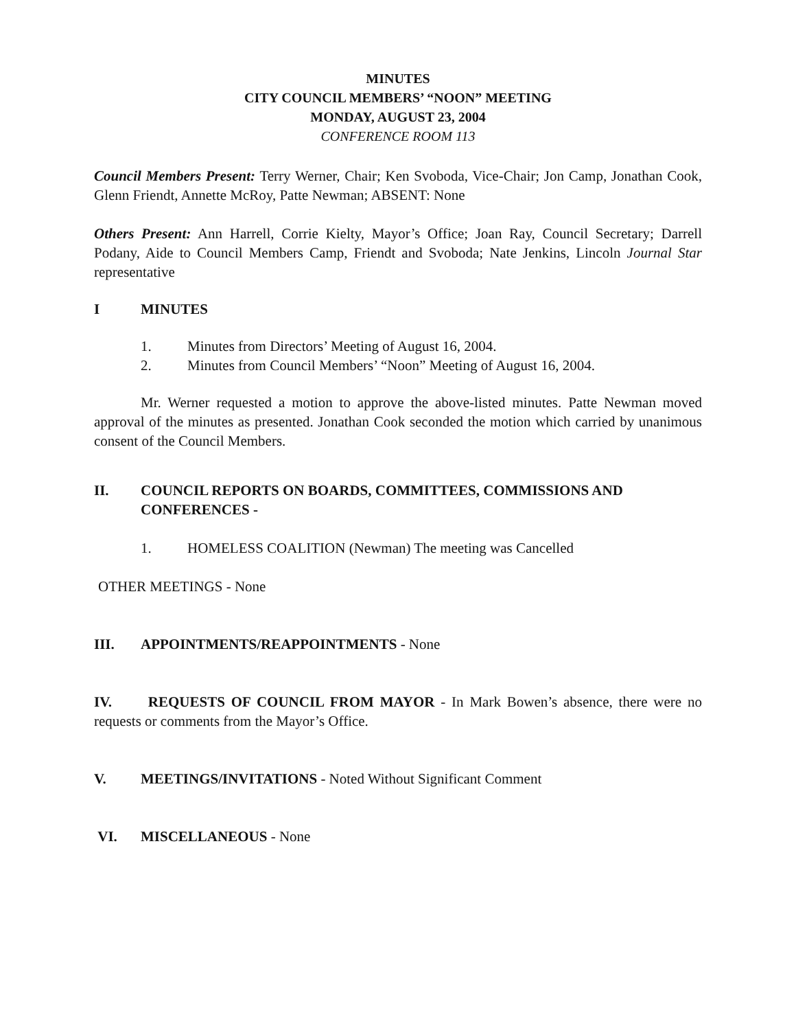MINUTES
CITY COUNCIL MEMBERS’ “NOON” MEETING
MONDAY, AUGUST 23, 2004
CONFERENCE ROOM 113
Council Members Present: Terry Werner, Chair; Ken Svoboda, Vice-Chair; Jon Camp, Jonathan Cook, Glenn Friendt, Annette McRoy, Patte Newman; ABSENT: None
Others Present: Ann Harrell, Corrie Kielty, Mayor’s Office; Joan Ray, Council Secretary; Darrell Podany, Aide to Council Members Camp, Friendt and Svoboda; Nate Jenkins, Lincoln Journal Star representative
I MINUTES
1. Minutes from Directors’ Meeting of August 16, 2004.
2. Minutes from Council Members’ “Noon” Meeting of August 16, 2004.
Mr. Werner requested a motion to approve the above-listed minutes. Patte Newman moved approval of the minutes as presented. Jonathan Cook seconded the motion which carried by unanimous consent of the Council Members.
II. COUNCIL REPORTS ON BOARDS, COMMITTEES, COMMISSIONS AND CONFERENCES -
1. HOMELESS COALITION (Newman) The meeting was Cancelled
OTHER MEETINGS - None
III. APPOINTMENTS/REAPPOINTMENTS - None
IV. REQUESTS OF COUNCIL FROM MAYOR - In Mark Bowen’s absence, there were no requests or comments from the Mayor’s Office.
V. MEETINGS/INVITATIONS - Noted Without Significant Comment
VI. MISCELLANEOUS - None